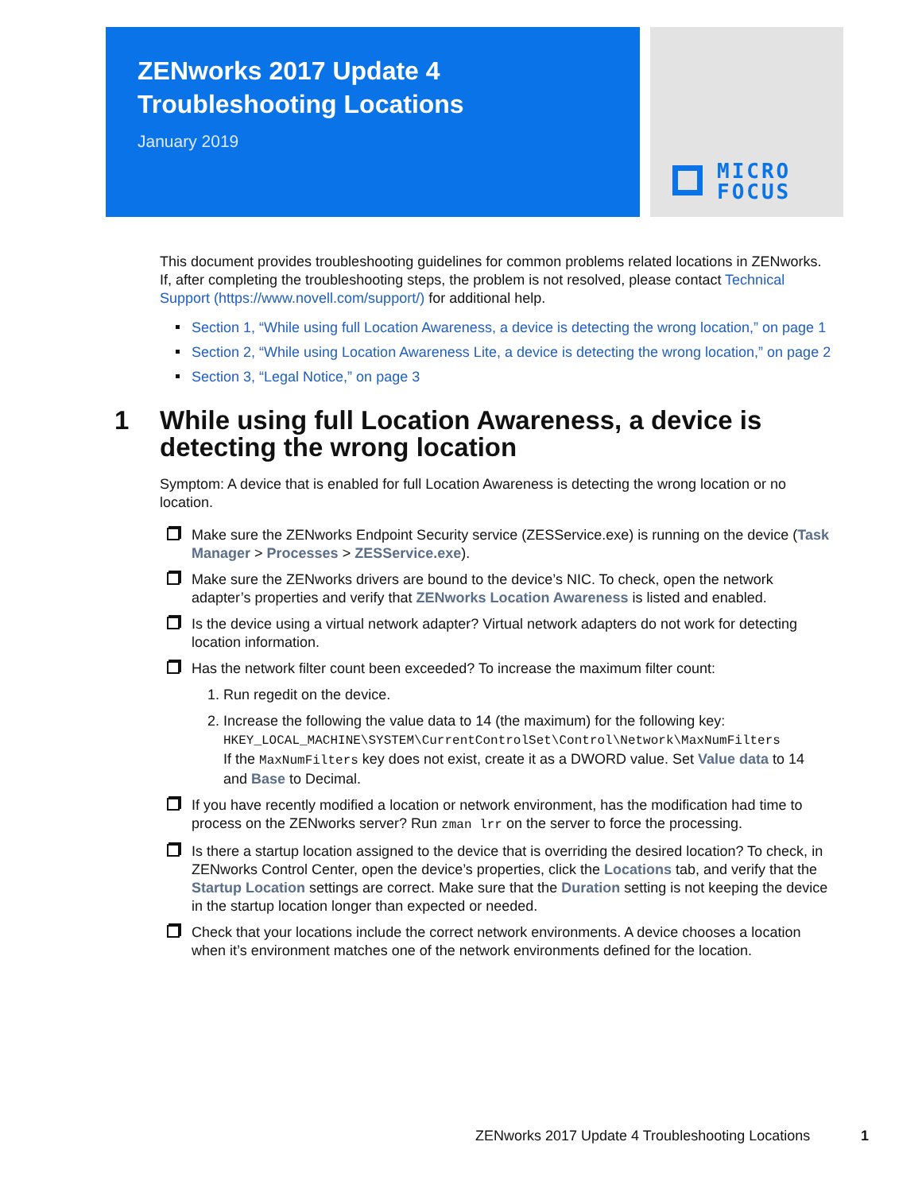ZENworks 2017 Update 4
Troubleshooting Locations
January 2019
MICRO
FOCUS
This document provides troubleshooting guidelines for common problems related locations in ZENworks. If, after completing the troubleshooting steps, the problem is not resolved, please contact Technical Support (https://www.novell.com/support/) for additional help.
Section 1, “While using full Location Awareness, a device is detecting the wrong location,” on page 1
Section 2, “While using Location Awareness Lite, a device is detecting the wrong location,” on page 2
Section 3, “Legal Notice,” on page 3
1 While using full Location Awareness, a device is detecting the wrong location
Symptom: A device that is enabled for full Location Awareness is detecting the wrong location or no location.
Make sure the ZENworks Endpoint Security service (ZESService.exe) is running on the device (Task Manager > Processes > ZESService.exe).
Make sure the ZENworks drivers are bound to the device’s NIC. To check, open the network adapter’s properties and verify that ZENworks Location Awareness is listed and enabled.
Is the device using a virtual network adapter? Virtual network adapters do not work for detecting location information.
Has the network filter count been exceeded? To increase the maximum filter count:
1. Run regedit on the device.
2. Increase the following the value data to 14 (the maximum) for the following key:
HKEY_LOCAL_MACHINE\SYSTEM\CurrentControlSet\Control\Network\MaxNumFilters
If the MaxNumFilters key does not exist, create it as a DWORD value. Set Value data to 14 and Base to Decimal.
If you have recently modified a location or network environment, has the modification had time to process on the ZENworks server? Run zman lrr on the server to force the processing.
Is there a startup location assigned to the device that is overriding the desired location? To check, in ZENworks Control Center, open the device’s properties, click the Locations tab, and verify that the Startup Location settings are correct. Make sure that the Duration setting is not keeping the device in the startup location longer than expected or needed.
Check that your locations include the correct network environments. A device chooses a location when it’s environment matches one of the network environments defined for the location.
ZENworks 2017 Update 4 Troubleshooting Locations 1